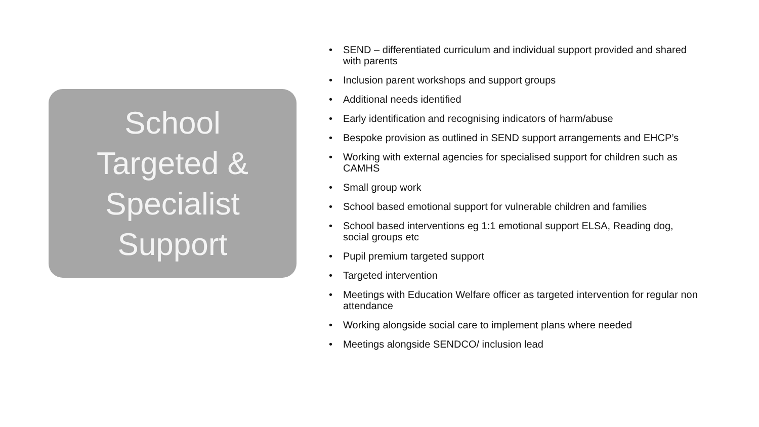School
Targeted &
Specialist
Support
• SEND – differentiated curriculum and individual support provided and shared with parents
• Inclusion parent workshops and support groups
• Additional needs identified
• Early identification and recognising indicators of harm/abuse
• Bespoke provision as outlined in SEND support arrangements and EHCP’s
• Working with external agencies for specialised support for children such as CAMHS
• Small group work
• School based emotional support for vulnerable children and families
• School based interventions eg 1:1 emotional support ELSA, Reading dog, social groups etc
• Pupil premium targeted support
• Targeted intervention
• Meetings with Education Welfare officer as targeted intervention for regular non attendance
• Working alongside social care to implement plans where needed
• Meetings alongside SENDCO/ inclusion lead